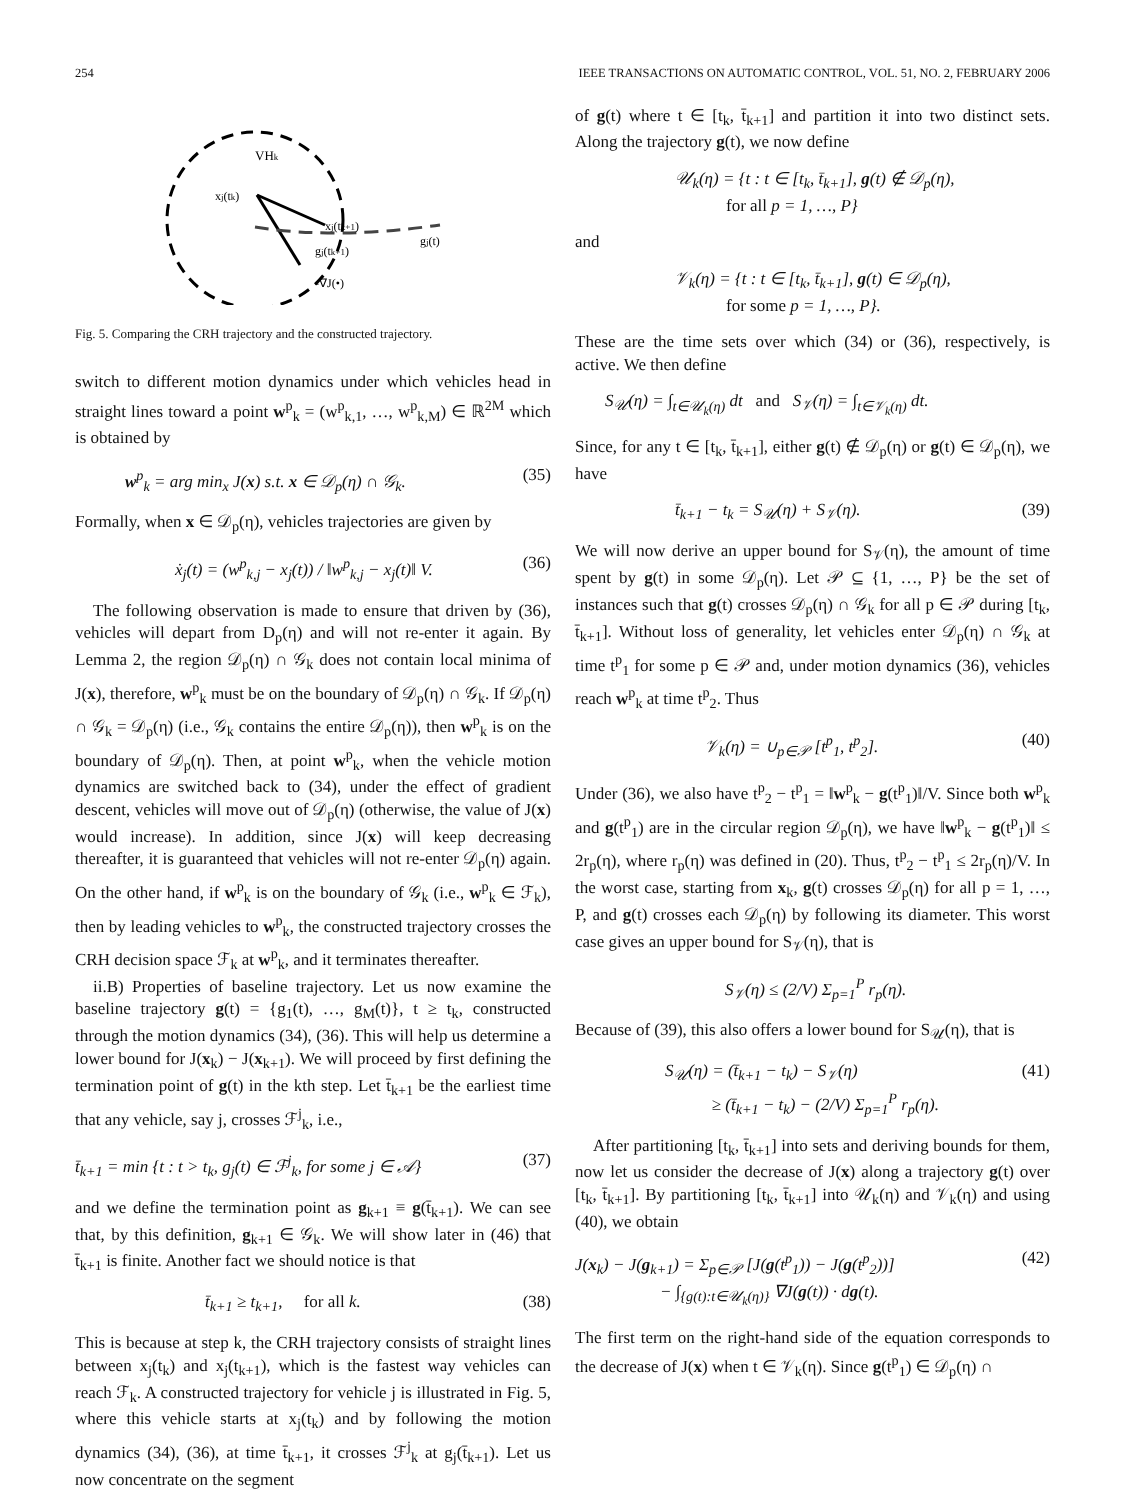254 IEEE TRANSACTIONS ON AUTOMATIC CONTROL, VOL. 51, NO. 2, FEBRUARY 2006
VHk
xj(tk)
xj(tk+1)
gj(tk+1)
gj(t)
-∇J(•)
Fig. 5. Comparing the CRH trajectory and the constructed trajectory.
switch to different motion dynamics under which vehicles head in straight lines toward a point w<sup>p</sup><sub>k</sub> = (w<sup>p</sup><sub>k,1</sub>, …, w<sup>p</sup><sub>k,M</sub>) ∈ ℝ<sup>2M</sup> which is obtained by
w<sup>p</sup><sub>k</sub> = arg min<sub>x</sub> J(x) s.t. x ∈ 𝒟<sub>p</sub>(η) ∩ 𝒢<sub>k</sub>. (35)
Formally, when x ∈ 𝒟<sub>p</sub>(η), vehicles trajectories are given by
ẋ<sub>j</sub>(t) = (w<sup>p</sup><sub>k,j</sub> − x<sub>j</sub>(t)) / ‖w<sup>p</sup><sub>k,j</sub> − x<sub>j</sub>(t)‖ V. (36)
The following observation is made to ensure that driven by (36), vehicles will depart from D<sub>p</sub>(η) and will not re-enter it again. By Lemma 2, the region 𝒟<sub>p</sub>(η) ∩ 𝒢<sub>k</sub> does not contain local minima of J(x), therefore, w<sup>p</sup><sub>k</sub> must be on the boundary of 𝒟<sub>p</sub>(η) ∩ 𝒢<sub>k</sub>. If 𝒟<sub>p</sub>(η) ∩ 𝒢<sub>k</sub> = 𝒟<sub>p</sub>(η) (i.e., 𝒢<sub>k</sub> contains the entire 𝒟<sub>p</sub>(η)), then w<sup>p</sup><sub>k</sub> is on the boundary of 𝒟<sub>p</sub>(η). Then, at point w<sup>p</sup><sub>k</sub>, when the vehicle motion dynamics are switched back to (34), under the effect of gradient descent, vehicles will move out of 𝒟<sub>p</sub>(η) (otherwise, the value of J(x) would increase). In addition, since J(x) will keep decreasing thereafter, it is guaranteed that vehicles will not re-enter 𝒟<sub>p</sub>(η) again. On the other hand, if w<sup>p</sup><sub>k</sub> is on the boundary of 𝒢<sub>k</sub> (i.e., w<sup>p</sup><sub>k</sub> ∈ ℱ<sub>k</sub>), then by leading vehicles to w<sup>p</sup><sub>k</sub>, the constructed trajectory crosses the CRH decision space ℱ<sub>k</sub> at w<sup>p</sup><sub>k</sub>, and it terminates thereafter.
ii.B) Properties of baseline trajectory. Let us now examine the baseline trajectory g(t) = {g<sub>1</sub>(t), …, g<sub>M</sub>(t)}, t ≥ t<sub>k</sub>, constructed through the motion dynamics (34), (36). This will help us determine a lower bound for J(x<sub>k</sub>) − J(x<sub>k+1</sub>). We will proceed by first defining the termination point of g(t) in the kth step. Let t̄<sub>k+1</sub> be the earliest time that any vehicle, say j, crosses ℱ<sup>j</sup><sub>k</sub>, i.e.,
t̄<sub>k+1</sub> = min {t : t > t<sub>k</sub>, g<sub>j</sub>(t) ∈ ℱ<sup>j</sup><sub>k</sub>, for some j ∈ 𝒜} (37)
and we define the termination point as g<sub>k+1</sub> ≡ g(t̄<sub>k+1</sub>). We can see that, by this definition, g<sub>k+1</sub> ∈ 𝒢<sub>k</sub>. We will show later in (46) that t̄<sub>k+1</sub> is finite. Another fact we should notice is that
t̄<sub>k+1</sub> ≥ t<sub>k+1</sub>, for all k. (38)
This is because at step k, the CRH trajectory consists of straight lines between x<sub>j</sub>(t<sub>k</sub>) and x<sub>j</sub>(t<sub>k+1</sub>), which is the fastest way vehicles can reach ℱ<sub>k</sub>. A constructed trajectory for vehicle j is illustrated in Fig. 5, where this vehicle starts at x<sub>j</sub>(t<sub>k</sub>) and by following the motion dynamics (34), (36), at time t̄<sub>k+1</sub>, it crosses ℱ<sup>j</sup><sub>k</sub> at g<sub>j</sub>(t̄<sub>k+1</sub>). Let us now concentrate on the segment
of g(t) where t ∈ [t<sub>k</sub>, t̄<sub>k+1</sub>] and partition it into two distinct sets. Along the trajectory g(t), we now define
𝒰<sub>k</sub>(η) = {t : t ∈ [t<sub>k</sub>, t̄<sub>k+1</sub>], g(t) ∉ 𝒟<sub>p</sub>(η),
for all p = 1, …, P}
and
𝒱<sub>k</sub>(η) = {t : t ∈ [t<sub>k</sub>, t̄<sub>k+1</sub>], g(t) ∈ 𝒟<sub>p</sub>(η),
for some p = 1, …, P}.
These are the time sets over which (34) or (36), respectively, is active. We then define
S<sub>𝒰</sub>(η) = ∫<sub>t∈𝒰<sub>k</sub>(η)</sub> dt and S<sub>𝒱</sub>(η) = ∫<sub>t∈𝒱<sub>k</sub>(η)</sub> dt.
Since, for any t ∈ [t<sub>k</sub>, t̄<sub>k+1</sub>], either g(t) ∉ 𝒟<sub>p</sub>(η) or g(t) ∈ 𝒟<sub>p</sub>(η), we have
t̄<sub>k+1</sub> − t<sub>k</sub> = S<sub>𝒰</sub>(η) + S<sub>𝒱</sub>(η). (39)
We will now derive an upper bound for S<sub>𝒱</sub>(η), the amount of time spent by g(t) in some 𝒟<sub>p</sub>(η). Let 𝒫 ⊆ {1, …, P} be the set of instances such that g(t) crosses 𝒟<sub>p</sub>(η) ∩ 𝒢<sub>k</sub> for all p ∈ 𝒫 during [t<sub>k</sub>, t̄<sub>k+1</sub>]. Without loss of generality, let vehicles enter 𝒟<sub>p</sub>(η) ∩ 𝒢<sub>k</sub> at time t<sup>p</sup><sub>1</sub> for some p ∈ 𝒫 and, under motion dynamics (36), vehicles reach w<sup>p</sup><sub>k</sub> at time t<sup>p</sup><sub>2</sub>. Thus
𝒱<sub>k</sub>(η) = ∪<sub>p∈𝒫</sub> [t<sup>p</sup><sub>1</sub>, t<sup>p</sup><sub>2</sub>]. (40)
Under (36), we also have t<sup>p</sup><sub>2</sub> − t<sup>p</sup><sub>1</sub> = ‖w<sup>p</sup><sub>k</sub> − g(t<sup>p</sup><sub>1</sub>)‖/V. Since both w<sup>p</sup><sub>k</sub> and g(t<sup>p</sup><sub>1</sub>) are in the circular region 𝒟<sub>p</sub>(η), we have ‖w<sup>p</sup><sub>k</sub> − g(t<sup>p</sup><sub>1</sub>)‖ ≤ 2r<sub>p</sub>(η), where r<sub>p</sub>(η) was defined in (20). Thus, t<sup>p</sup><sub>2</sub> − t<sup>p</sup><sub>1</sub> ≤ 2r<sub>p</sub>(η)/V. In the worst case, starting from x<sub>k</sub>, g(t) crosses 𝒟<sub>p</sub>(η) for all p = 1, …, P, and g(t) crosses each 𝒟<sub>p</sub>(η) by following its diameter. This worst case gives an upper bound for S<sub>𝒱</sub>(η), that is
S<sub>𝒱</sub>(η) ≤ (2/V) Σ<sub>p=1</sub><sup>P</sup> r<sub>p</sub>(η).
Because of (39), this also offers a lower bound for S<sub>𝒰</sub>(η), that is
S<sub>𝒰</sub>(η) = (t̄<sub>k+1</sub> − t<sub>k</sub>) − S<sub>𝒱</sub>(η)
≥ (t̄<sub>k+1</sub> − t<sub>k</sub>) − (2/V) Σ<sub>p=1</sub><sup>P</sup> r<sub>p</sub>(η). (41)
After partitioning [t<sub>k</sub>, t̄<sub>k+1</sub>] into sets and deriving bounds for them, now let us consider the decrease of J(x) along a trajectory g(t) over [t<sub>k</sub>, t̄<sub>k+1</sub>]. By partitioning [t<sub>k</sub>, t̄<sub>k+1</sub>] into 𝒰<sub>k</sub>(η) and 𝒱<sub>k</sub>(η) and using (40), we obtain
J(x<sub>k</sub>) − J(g<sub>k+1</sub>) = Σ<sub>p∈𝒫</sub> [J(g(t<sup>p</sup><sub>1</sub>)) − J(g(t<sup>p</sup><sub>2</sub>))]
− ∫<sub>{g(t):t∈𝒰<sub>k</sub>(η)}</sub> ∇J(g(t)) · dg(t). (42)
The first term on the right-hand side of the equation corresponds to the decrease of J(x) when t ∈ 𝒱<sub>k</sub>(η). Since g(t<sup>p</sup><sub>1</sub>) ∈ 𝒟<sub>p</sub>(η) ∩